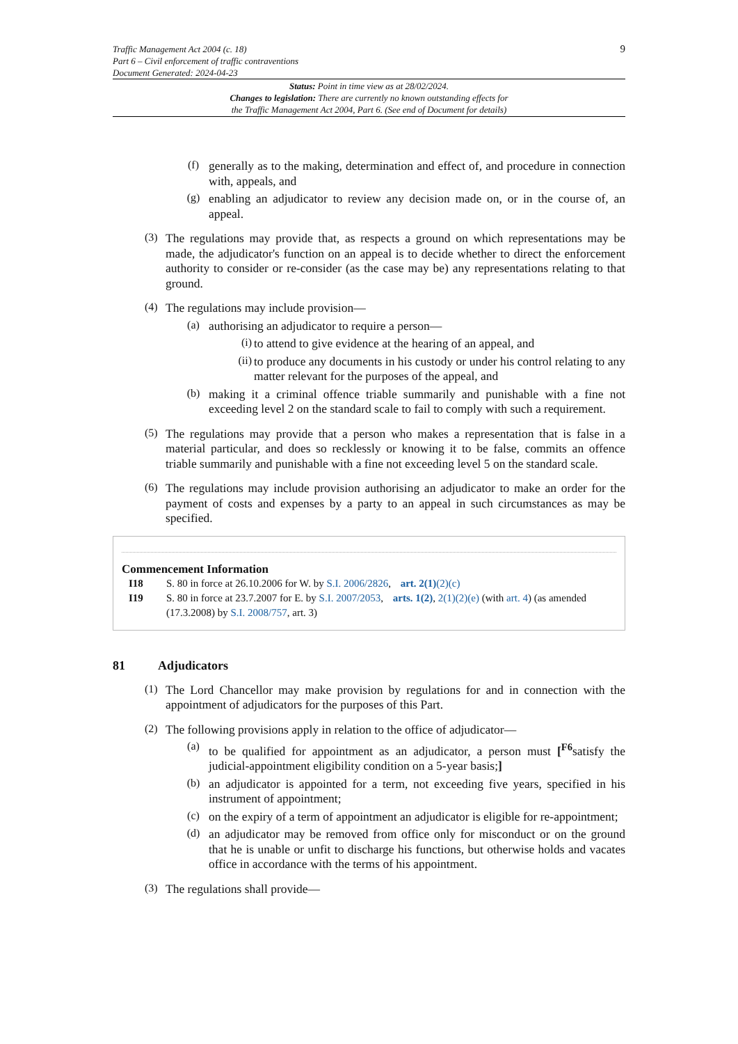Traffic Management Act 2004 (c. 18)
Part 6 – Civil enforcement of traffic contraventions
Document Generated: 2024-04-23
9
Status: Point in time view as at 28/02/2024.
Changes to legislation: There are currently no known outstanding effects for
the Traffic Management Act 2004, Part 6. (See end of Document for details)
(f)
generally as to the making, determination and effect of, and procedure in connection with, appeals, and
(g)
enabling an adjudicator to review any decision made on, or in the course of, an appeal.
(3)
The regulations may provide that, as respects a ground on which representations may be made, the adjudicator's function on an appeal is to decide whether to direct the enforcement authority to consider or re-consider (as the case may be) any representations relating to that ground.
(4)
The regulations may include provision—
(a)
authorising an adjudicator to require a person—
(i)
to attend to give evidence at the hearing of an appeal, and
(ii)
to produce any documents in his custody or under his control relating to any matter relevant for the purposes of the appeal, and
(b)
making it a criminal offence triable summarily and punishable with a fine not exceeding level 2 on the standard scale to fail to comply with such a requirement.
(5)
The regulations may provide that a person who makes a representation that is false in a material particular, and does so recklessly or knowing it to be false, commits an offence triable summarily and punishable with a fine not exceeding level 5 on the standard scale.
(6)
The regulations may include provision authorising an adjudicator to make an order for the payment of costs and expenses by a party to an appeal in such circumstances as may be specified.
Commencement Information
I18 S. 80 in force at 26.10.2006 for W. by S.I. 2006/2826, art. 2(1)(2)(c)
I19 S. 80 in force at 23.7.2007 for E. by S.I. 2007/2053, arts. 1(2), 2(1)(2)(e) (with art. 4) (as amended (17.3.2008) by S.I. 2008/757, art. 3)
81 Adjudicators
(1)
The Lord Chancellor may make provision by regulations for and in connection with the appointment of adjudicators for the purposes of this Part.
(2)
The following provisions apply in relation to the office of adjudicator—
(a)
to be qualified for appointment as an adjudicator, a person must [<sup>F6</sup>satisfy the judicial-appointment eligibility condition on a 5-year basis;]
(b)
an adjudicator is appointed for a term, not exceeding five years, specified in his instrument of appointment;
(c)
on the expiry of a term of appointment an adjudicator is eligible for re-appointment;
(d)
an adjudicator may be removed from office only for misconduct or on the ground that he is unable or unfit to discharge his functions, but otherwise holds and vacates office in accordance with the terms of his appointment.
(3)
The regulations shall provide—